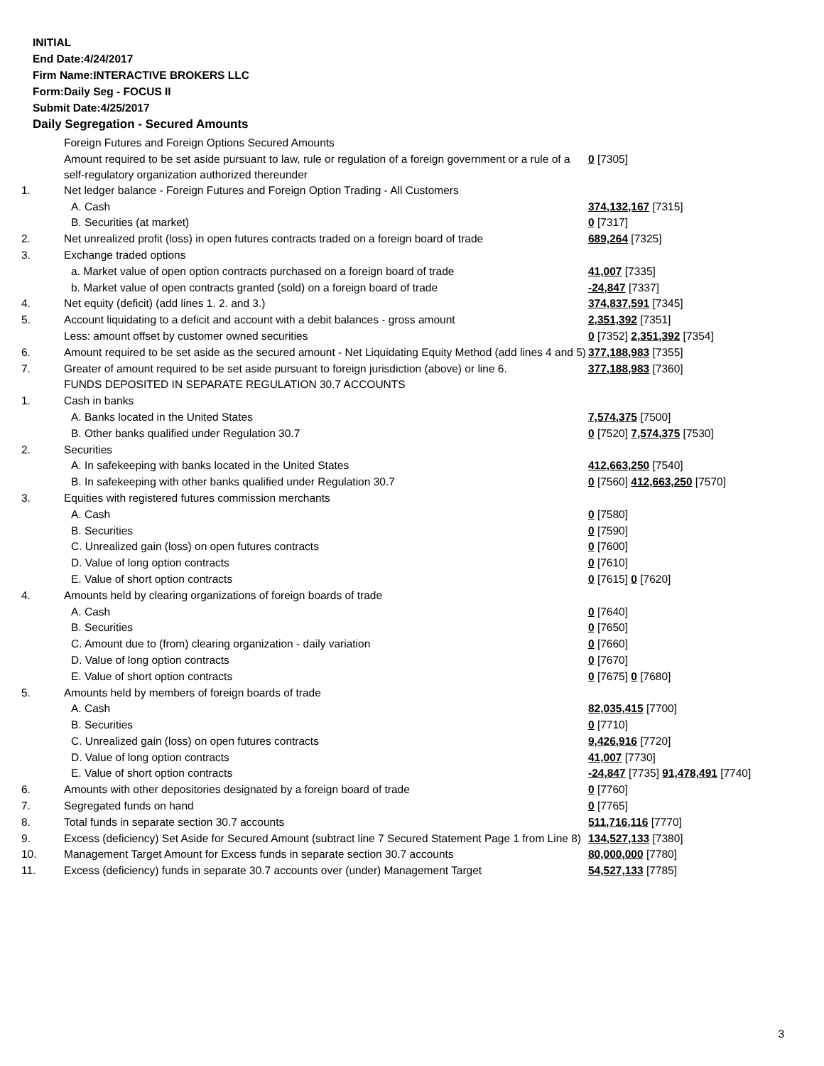INITIAL
End Date:4/24/2017
Firm Name:INTERACTIVE BROKERS LLC
Form:Daily Seg - FOCUS II
Submit Date:4/25/2017
Daily Segregation - Secured Amounts
| | Foreign Futures and Foreign Options Secured Amounts | |
| | Amount required to be set aside pursuant to law, rule or regulation of a foreign government or a rule of a self-regulatory organization authorized thereunder | 0 [7305] |
| 1. | Net ledger balance - Foreign Futures and Foreign Option Trading - All Customers | |
| | A. Cash | 374,132,167 [7315] |
| | B. Securities (at market) | 0 [7317] |
| 2. | Net unrealized profit (loss) in open futures contracts traded on a foreign board of trade | 689,264 [7325] |
| 3. | Exchange traded options | |
| | a. Market value of open option contracts purchased on a foreign board of trade | 41,007 [7335] |
| | b. Market value of open contracts granted (sold) on a foreign board of trade | -24,847 [7337] |
| 4. | Net equity (deficit) (add lines 1. 2. and 3.) | 374,837,591 [7345] |
| 5. | Account liquidating to a deficit and account with a debit balances - gross amount | 2,351,392 [7351] |
| | Less: amount offset by customer owned securities | 0 [7352] 2,351,392 [7354] |
| 6. | Amount required to be set aside as the secured amount - Net Liquidating Equity Method (add lines 4 and 5) | 377,188,983 [7355] |
| 7. | Greater of amount required to be set aside pursuant to foreign jurisdiction (above) or line 6. | 377,188,983 [7360] |
| | FUNDS DEPOSITED IN SEPARATE REGULATION 30.7 ACCOUNTS | |
| 1. | Cash in banks | |
| | A. Banks located in the United States | 7,574,375 [7500] |
| | B. Other banks qualified under Regulation 30.7 | 0 [7520] 7,574,375 [7530] |
| 2. | Securities | |
| | A. In safekeeping with banks located in the United States | 412,663,250 [7540] |
| | B. In safekeeping with other banks qualified under Regulation 30.7 | 0 [7560] 412,663,250 [7570] |
| 3. | Equities with registered futures commission merchants | |
| | A. Cash | 0 [7580] |
| | B. Securities | 0 [7590] |
| | C. Unrealized gain (loss) on open futures contracts | 0 [7600] |
| | D. Value of long option contracts | 0 [7610] |
| | E. Value of short option contracts | 0 [7615] 0 [7620] |
| 4. | Amounts held by clearing organizations of foreign boards of trade | |
| | A. Cash | 0 [7640] |
| | B. Securities | 0 [7650] |
| | C. Amount due to (from) clearing organization - daily variation | 0 [7660] |
| | D. Value of long option contracts | 0 [7670] |
| | E. Value of short option contracts | 0 [7675] 0 [7680] |
| 5. | Amounts held by members of foreign boards of trade | |
| | A. Cash | 82,035,415 [7700] |
| | B. Securities | 0 [7710] |
| | C. Unrealized gain (loss) on open futures contracts | 9,426,916 [7720] |
| | D. Value of long option contracts | 41,007 [7730] |
| | E. Value of short option contracts | -24,847 [7735] 91,478,491 [7740] |
| 6. | Amounts with other depositories designated by a foreign board of trade | 0 [7760] |
| 7. | Segregated funds on hand | 0 [7765] |
| 8. | Total funds in separate section 30.7 accounts | 511,716,116 [7770] |
| 9. | Excess (deficiency) Set Aside for Secured Amount (subtract line 7 Secured Statement Page 1 from Line 8) | 134,527,133 [7380] |
| 10. | Management Target Amount for Excess funds in separate section 30.7 accounts | 80,000,000 [7780] |
| 11. | Excess (deficiency) funds in separate 30.7 accounts over (under) Management Target | 54,527,133 [7785] |
3